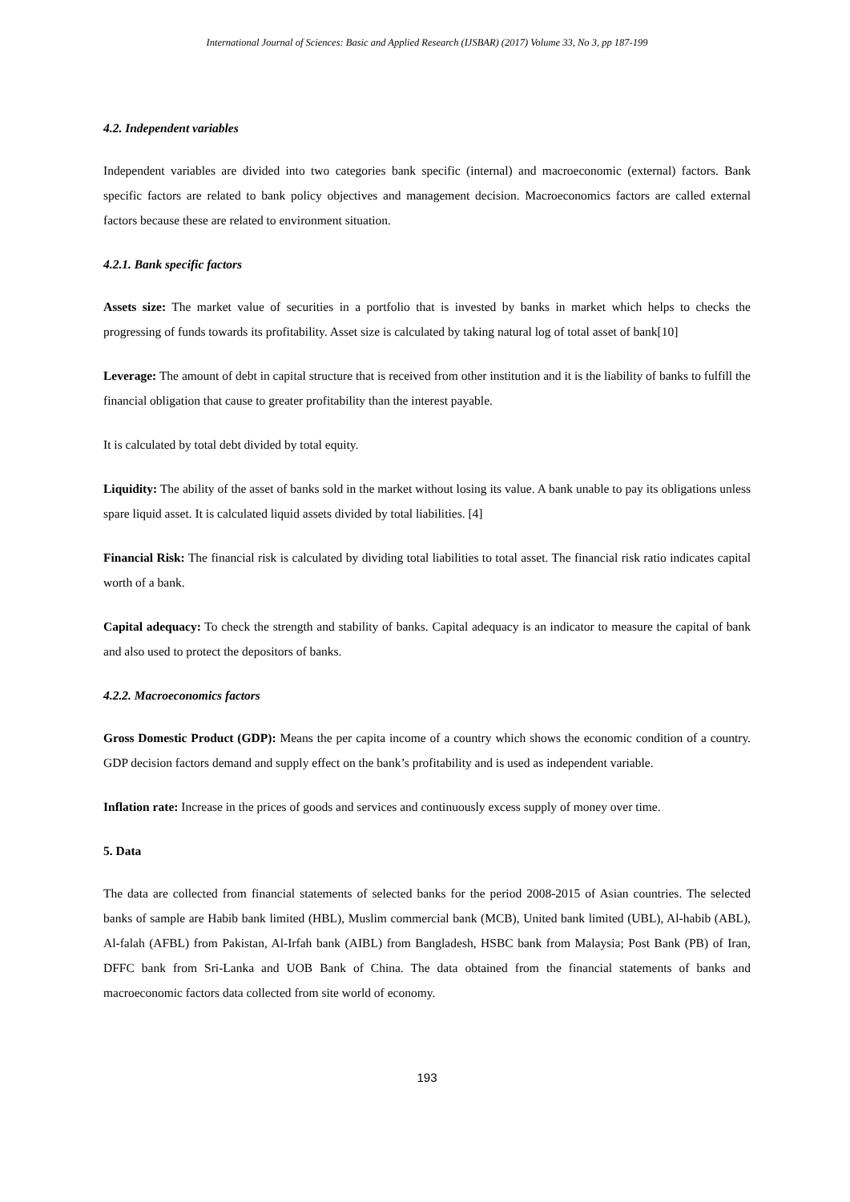International Journal of Sciences: Basic and Applied Research (IJSBAR) (2017) Volume 33, No 3, pp 187-199
4.2. Independent variables
Independent variables are divided into two categories bank specific (internal) and macroeconomic (external) factors. Bank specific factors are related to bank policy objectives and management decision. Macroeconomics factors are called external factors because these are related to environment situation.
4.2.1. Bank specific factors
Assets size: The market value of securities in a portfolio that is invested by banks in market which helps to checks the progressing of funds towards its profitability. Asset size is calculated by taking natural log of total asset of bank[10]
Leverage: The amount of debt in capital structure that is received from other institution and it is the liability of banks to fulfill the financial obligation that cause to greater profitability than the interest payable.
It is calculated by total debt divided by total equity.
Liquidity: The ability of the asset of banks sold in the market without losing its value. A bank unable to pay its obligations unless spare liquid asset. It is calculated liquid assets divided by total liabilities. [4]
Financial Risk: The financial risk is calculated by dividing total liabilities to total asset. The financial risk ratio indicates capital worth of a bank.
Capital adequacy: To check the strength and stability of banks. Capital adequacy is an indicator to measure the capital of bank and also used to protect the depositors of banks.
4.2.2. Macroeconomics factors
Gross Domestic Product (GDP): Means the per capita income of a country which shows the economic condition of a country. GDP decision factors demand and supply effect on the bank’s profitability and is used as independent variable.
Inflation rate: Increase in the prices of goods and services and continuously excess supply of money over time.
5. Data
The data are collected from financial statements of selected banks for the period 2008-2015 of Asian countries. The selected banks of sample are Habib bank limited (HBL), Muslim commercial bank (MCB), United bank limited (UBL), Al-habib (ABL), Al-falah (AFBL) from Pakistan, Al-Irfah bank (AIBL) from Bangladesh, HSBC bank from Malaysia; Post Bank (PB) of Iran, DFFC bank from Sri-Lanka and UOB Bank of China. The data obtained from the financial statements of banks and macroeconomic factors data collected from site world of economy.
193